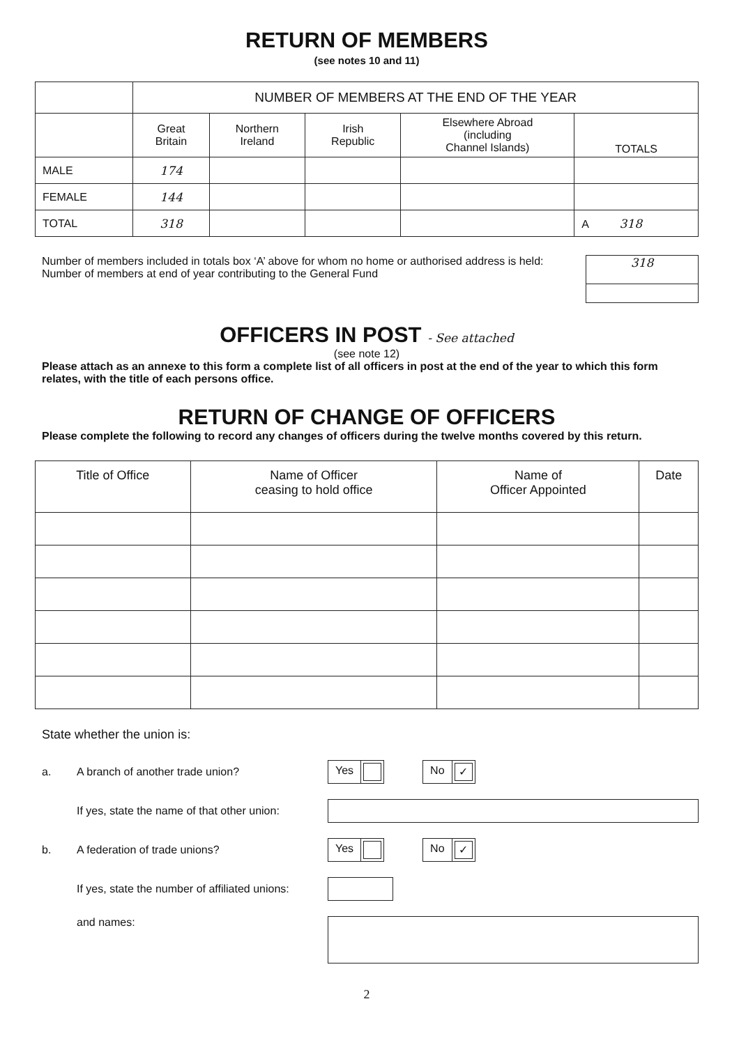RETURN OF MEMBERS
(see notes 10 and 11)
| | NUMBER OF MEMBERS AT THE END OF THE YEAR | | | | |
| | Great Britain | Northern Ireland | Irish Republic | Elsewhere Abroad (including Channel Islands) | TOTALS |
| MALE | 174 | | | | |
| FEMALE | 144 | | | | |
| TOTAL | 318 | | | | A 318 |
Number of members included in totals box ‘A’ above for whom no home or authorised address is held:
Number of members at end of year contributing to the General Fund
318
OFFICERS IN POST - See attached
(see note 12)
Please attach as an annexe to this form a complete list of all officers in post at the end of the year to which this form relates, with the title of each persons office.
RETURN OF CHANGE OF OFFICERS
Please complete the following to record any changes of officers during the twelve months covered by this return.
| Title of Office | Name of Officer ceasing to hold office | Name of Officer Appointed | Date |
| --- | --- | --- | --- |
State whether the union is:
a. A branch of another trade union? Yes No ✓
If yes, state the name of that other union:
b. A federation of trade unions? Yes No ✓
If yes, state the number of affiliated unions:
and names:
2